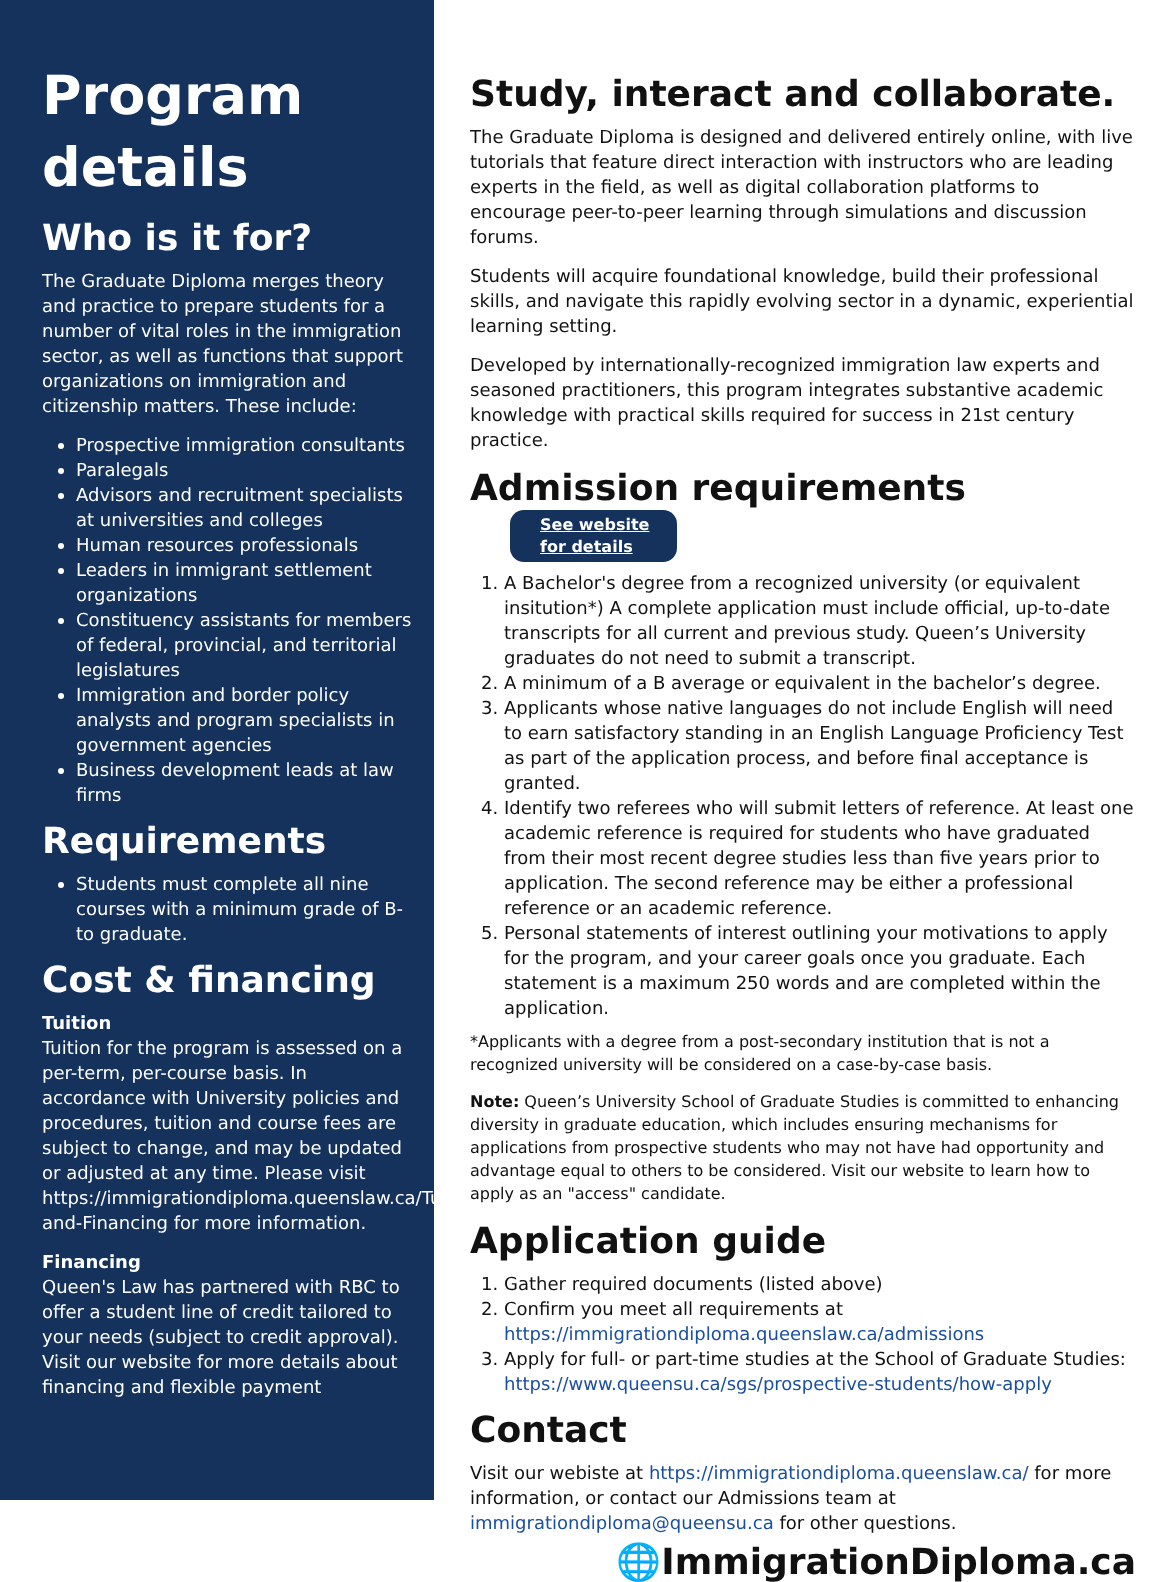Program details
Who is it for?
The Graduate Diploma merges theory and practice to prepare students for a number of vital roles in the immigration sector, as well as functions that support organizations on immigration and citizenship matters. These include:
Prospective immigration consultants
Paralegals
Advisors and recruitment specialists at universities and colleges
Human resources professionals
Leaders in immigrant settlement organizations
Constituency assistants for members of federal, provincial, and territorial legislatures
Immigration and border policy analysts and program specialists in government agencies
Business development leads at law firms
Requirements
Students must complete all nine courses with a minimum grade of B- to graduate.
Cost & financing
Tuition
Tuition for the program is assessed on a per-term, per-course basis. In accordance with University policies and procedures, tuition and course fees are subject to change, and may be updated or adjusted at any time. Please visit https://immigrationdiploma.queenslaw.ca/Tuition-and-Financing for more information.
Financing
Queen's Law has partnered with RBC to offer a student line of credit tailored to your needs (subject to credit approval). Visit our website for more details about financing and flexible payment
Study, interact and collaborate.
The Graduate Diploma is designed and delivered entirely online, with live tutorials that feature direct interaction with instructors who are leading experts in the field, as well as digital collaboration platforms to encourage peer-to-peer learning through simulations and discussion forums.
Students will acquire foundational knowledge, build their professional skills, and navigate this rapidly evolving sector in a dynamic, experiential learning setting.
Developed by internationally-recognized immigration law experts and seasoned practitioners, this program integrates substantive academic knowledge with practical skills required for success in 21st century practice.
Admission requirements See website
for details
1. A Bachelor's degree from a recognized university (or equivalent insitution*) A complete application must include official, up-to-date transcripts for all current and previous study. Queen’s University graduates do not need to submit a transcript.
2. A minimum of a B average or equivalent in the bachelor’s degree.
3. Applicants whose native languages do not include English will need to earn satisfactory standing in an English Language Proficiency Test as part of the application process, and before final acceptance is granted.
4. Identify two referees who will submit letters of reference. At least one academic reference is required for students who have graduated from their most recent degree studies less than five years prior to application. The second reference may be either a professional reference or an academic reference.
5. Personal statements of interest outlining your motivations to apply for the program, and your career goals once you graduate. Each statement is a maximum 250 words and are completed within the application.
*Applicants with a degree from a post-secondary institution that is not a recognized university will be considered on a case-by-case basis.
Note: Queen’s University School of Graduate Studies is committed to enhancing diversity in graduate education, which includes ensuring mechanisms for applications from prospective students who may not have had opportunity and advantage equal to others to be considered. Visit our website to learn how to apply as an "access" candidate.
Application guide
1. Gather required documents (listed above)
2. Confirm you meet all requirements at https://immigrationdiploma.queenslaw.ca/admissions
3. Apply for full- or part-time studies at the School of Graduate Studies: https://www.queensu.ca/sgs/prospective-students/how-apply
Contact
Visit our webiste at https://immigrationdiploma.queenslaw.ca/ for more information, or contact our Admissions team at immigrationdiploma@queensu.ca for other questions.
🌐ImmigrationDiploma.ca